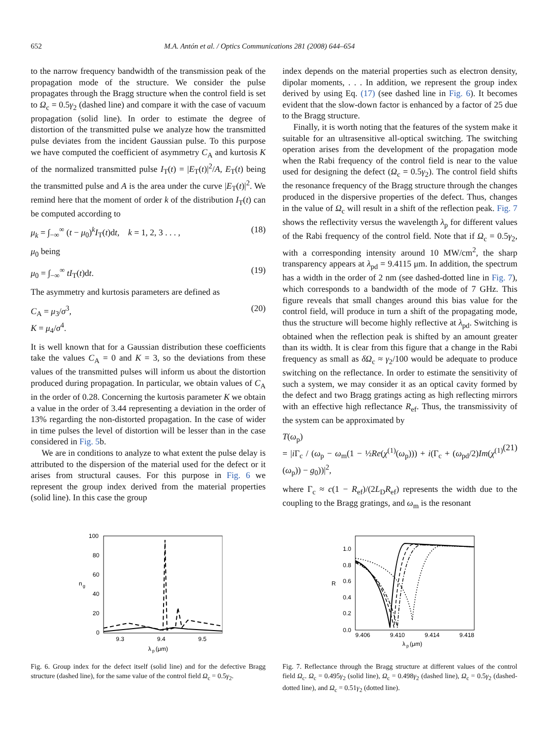652 M.A. Antón et al. / Optics Communications 281 (2008) 644–654
to the narrow frequency bandwidth of the transmission peak of the propagation mode of the structure. We consider the pulse propagates through the Bragg structure when the control field is set to Ω<sub>c</sub> = 0.5γ<sub>2</sub> (dashed line) and compare it with the case of vacuum propagation (solid line). In order to estimate the degree of distortion of the transmitted pulse we analyze how the transmitted pulse deviates from the incident Gaussian pulse. To this purpose we have computed the coefficient of asymmetry C<sub>A</sub> and kurtosis K of the normalized transmitted pulse I<sub>T</sub>(t) = |E<sub>T</sub>(t)|<sup>2</sup>/A, E<sub>T</sub>(t) being the transmitted pulse and A is the area under the curve |E<sub>T</sub>(t)|<sup>2</sup>. We remind here that the moment of order k of the distribution I<sub>T</sub>(t) can be computed according to
μ<sub>k</sub> = ∫<sub>−∞</sub><sup>∞</sup> (t − μ<sub>0</sub>)<sup>k</sup>I<sub>T</sub>(t)dt, k = 1, 2, 3 . . . , (18)
μ<sub>0</sub> being
μ<sub>0</sub> = ∫<sub>−∞</sub><sup>∞</sup> tI<sub>T</sub>(t)dt. (19)
The asymmetry and kurtosis parameters are defined as
C<sub>A</sub> = μ<sub>3</sub>/σ<sup>3</sup>,
K = μ<sub>4</sub>/σ<sup>4</sup>. (20)
It is well known that for a Gaussian distribution these coefficients take the values C<sub>A</sub> = 0 and K = 3, so the deviations from these values of the transmitted pulses will inform us about the distortion produced during propagation. In particular, we obtain values of C<sub>A</sub> in the order of 0.28. Concerning the kurtosis parameter K we obtain a value in the order of 3.44 representing a deviation in the order of 13% regarding the non-distorted propagation. In the case of wider in time pulses the level of distortion will be lesser than in the case considered in Fig. 5b.
We are in conditions to analyze to what extent the pulse delay is attributed to the dispersion of the material used for the defect or it arises from structural causes. For this purpose in Fig. 6 we represent the group index derived from the material properties (solid line). In this case the group
index depends on the material properties such as electron density, dipolar moments, . . . In addition, we represent the group index derived by using Eq. (17) (see dashed line in Fig. 6). It becomes evident that the slow-down factor is enhanced by a factor of 25 due to the Bragg structure.
Finally, it is worth noting that the features of the system make it suitable for an ultrasensitive all-optical switching. The switching operation arises from the development of the propagation mode when the Rabi frequency of the control field is near to the value used for designing the defect (Ω<sub>c</sub> = 0.5γ<sub>2</sub>). The control field shifts the resonance frequency of the Bragg structure through the changes produced in the dispersive properties of the defect. Thus, changes in the value of Ω<sub>c</sub> will result in a shift of the reflection peak. Fig. 7 shows the reflectivity versus the wavelength λ<sub>p</sub> for different values of the Rabi frequency of the control field. Note that if Ω<sub>c</sub> = 0.5γ<sub>2</sub>, with a corresponding intensity around 10 MW/cm<sup>2</sup>, the sharp transparency appears at λ<sub>pd</sub> = 9.4115 μm. In addition, the spectrum has a width in the order of 2 nm (see dashed-dotted line in Fig. 7), which corresponds to a bandwidth of the mode of 7 GHz. This figure reveals that small changes around this bias value for the control field, will produce in turn a shift of the propagating mode, thus the structure will become highly reflective at λ<sub>pd</sub>. Switching is obtained when the reflection peak is shifted by an amount greater than its width. It is clear from this figure that a change in the Rabi frequency as small as δΩ<sub>c</sub> ≈ γ<sub>2</sub>/100 would be adequate to produce switching on the reflectance. In order to estimate the sensitivity of such a system, we may consider it as an optical cavity formed by the defect and two Bragg gratings acting as high reflecting mirrors with an effective high reflectance R<sub>ef</sub>. Thus, the transmissivity of the system can be approximated by
T(ω<sub>p</sub>)
= |i Γ<sub>c</sub> / (ω<sub>p</sub> − ω<sub>m</sub>(1 − ½Re(χ<sup>(1)</sup>(ω<sub>p</sub>))) + i(Γ<sub>c</sub> + (ω<sub>pd</sub>/2)Im(χ<sup>(1)</sup>(ω<sub>p</sub>)) − g<sub>0</sub>))|<sup>2</sup>,
(21)
where Γ<sub>c</sub> ≈ c(1 − R<sub>ef</sub>)/(2L<sub>D</sub>R<sub>ef</sub>) represents the width due to the coupling to the Bragg gratings, and ω<sub>m</sub> is the resonant
100
80
60
40
20
0
9.3
9.4
9.5
n
g
λ
p
(μm)
Fig. 6. Group index for the defect itself (solid line) and for the defective Bragg structure (dashed line), for the same value of the control field Ω<sub>c</sub> = 0.5γ<sub>2</sub>.
1.0
0.8
0.6
0.4
0.2
0.0
9.406
9.410
9.414
9.418
R
λ
p
(μm)
Fig. 7. Reflectance through the Bragg structure at different values of the control field Ω<sub>c</sub>. Ω<sub>c</sub> = 0.495γ<sub>2</sub> (solid line), Ω<sub>c</sub> = 0.498γ<sub>2</sub> (dashed line), Ω<sub>c</sub> = 0.5γ<sub>2</sub> (dashed-dotted line), and Ω<sub>c</sub> = 0.51γ<sub>2</sub> (dotted line).